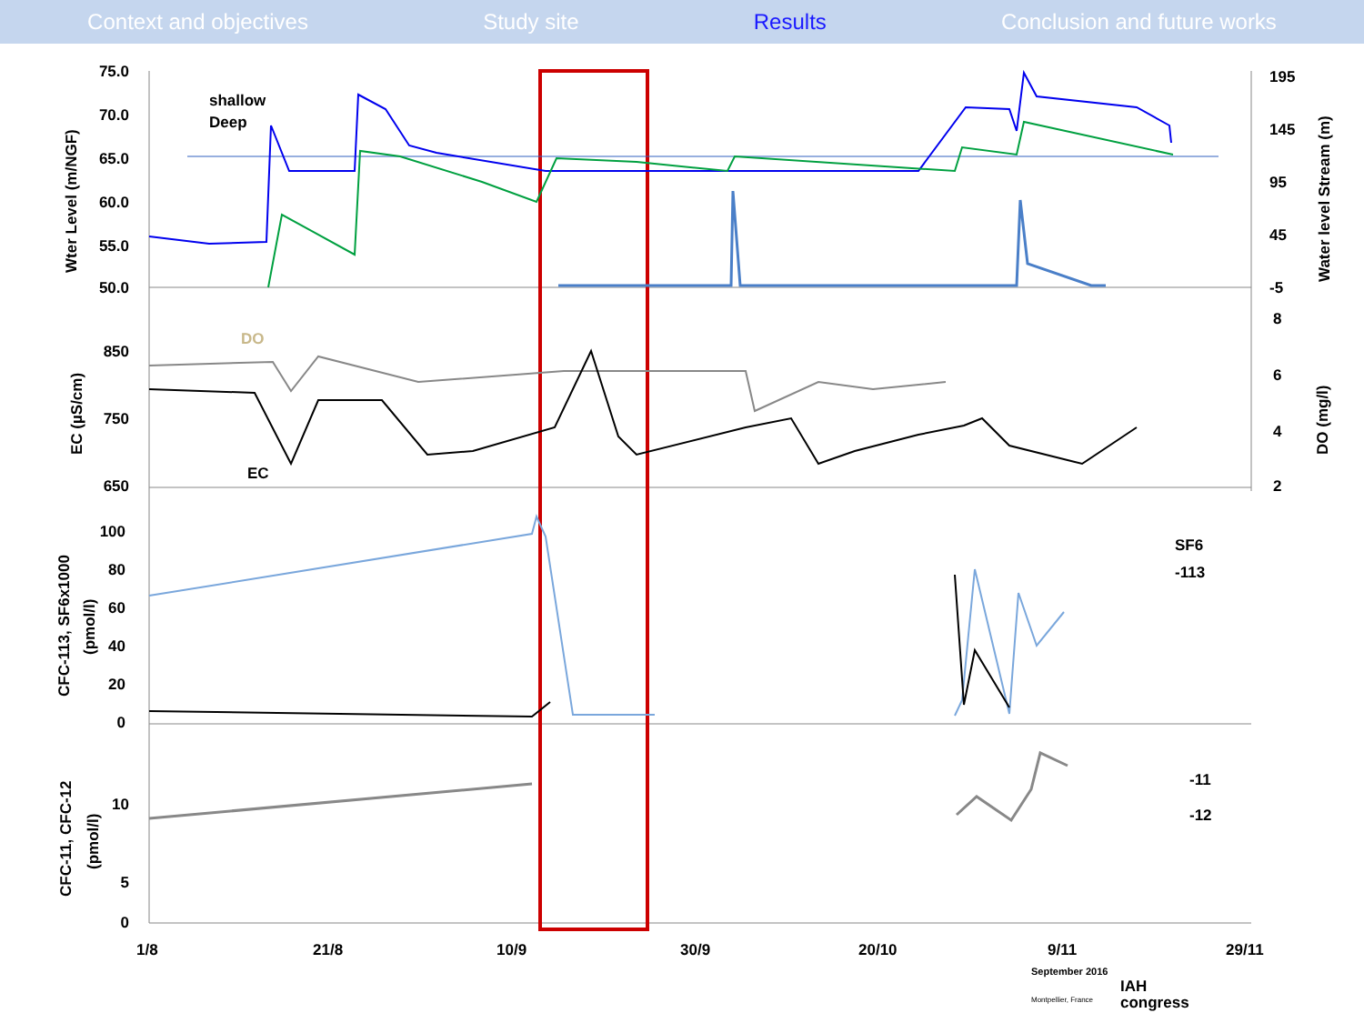Context and objectives Study site Results Conclusion and future works
75.0
70.0
65.0
60.0
55.0
50.0
850
750
650
100
80
60
40
20
0
10
5
0
195
145
95
45
-5
8
6
4
2
shallow
Deep
DO
EC
SF6
-113
-11
-12
1/8
21/8
10/9
30/9
20/10
9/11
29/11
Wter Level (m/NGF)
EC (µS/cm)
CFC-113, SF6x1000
(pmol/l)
CFC-11, CFC-12
(pmol/l)
Water level Stream (m)
DO (mg/l)
September 2016
IAH
congress
Montpellier, France